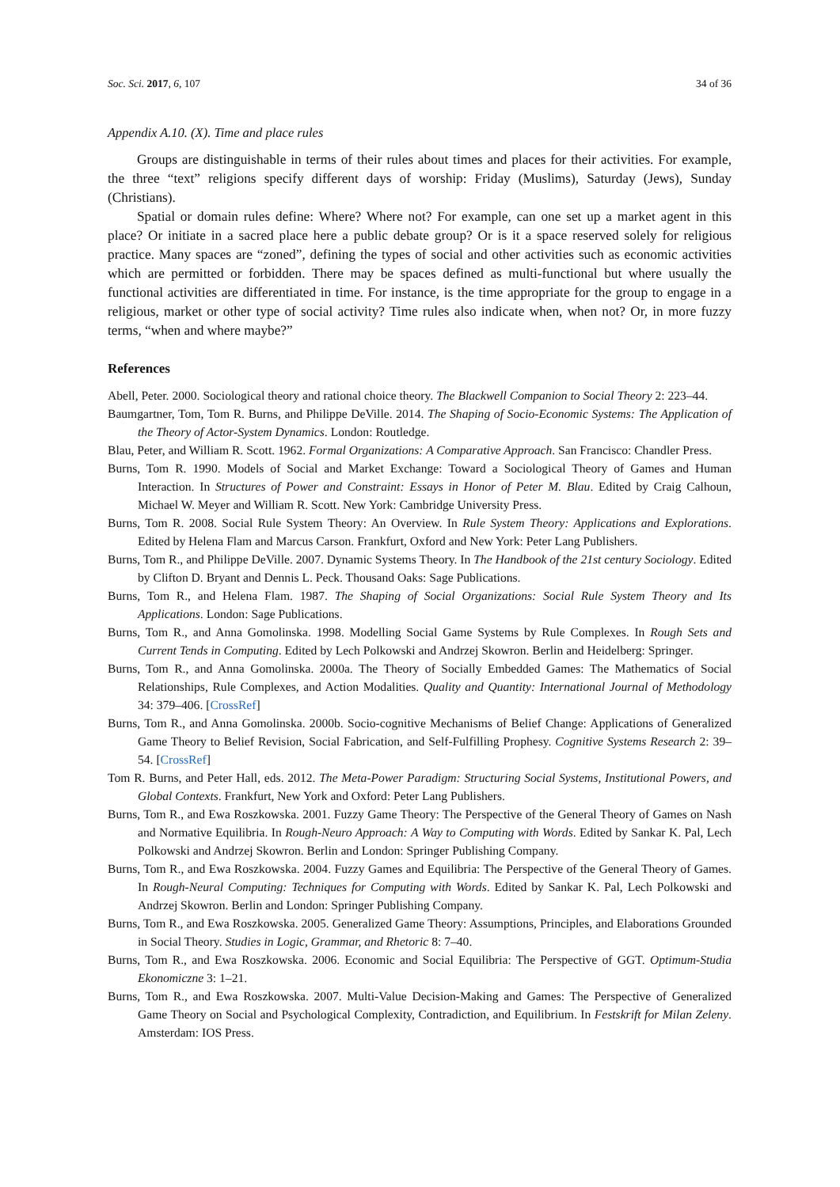Soc. Sci. 2017, 6, 107 34 of 36
Appendix A.10. (X). Time and place rules
Groups are distinguishable in terms of their rules about times and places for their activities. For example, the three “text” religions specify different days of worship: Friday (Muslims), Saturday (Jews), Sunday (Christians).
Spatial or domain rules define: Where? Where not? For example, can one set up a market agent in this place? Or initiate in a sacred place here a public debate group? Or is it a space reserved solely for religious practice. Many spaces are “zoned”, defining the types of social and other activities such as economic activities which are permitted or forbidden. There may be spaces defined as multi-functional but where usually the functional activities are differentiated in time. For instance, is the time appropriate for the group to engage in a religious, market or other type of social activity? Time rules also indicate when, when not? Or, in more fuzzy terms, “when and where maybe?”
References
Abell, Peter. 2000. Sociological theory and rational choice theory. The Blackwell Companion to Social Theory 2: 223–44.
Baumgartner, Tom, Tom R. Burns, and Philippe DeVille. 2014. The Shaping of Socio-Economic Systems: The Application of the Theory of Actor-System Dynamics. London: Routledge.
Blau, Peter, and William R. Scott. 1962. Formal Organizations: A Comparative Approach. San Francisco: Chandler Press.
Burns, Tom R. 1990. Models of Social and Market Exchange: Toward a Sociological Theory of Games and Human Interaction. In Structures of Power and Constraint: Essays in Honor of Peter M. Blau. Edited by Craig Calhoun, Michael W. Meyer and William R. Scott. New York: Cambridge University Press.
Burns, Tom R. 2008. Social Rule System Theory: An Overview. In Rule System Theory: Applications and Explorations. Edited by Helena Flam and Marcus Carson. Frankfurt, Oxford and New York: Peter Lang Publishers.
Burns, Tom R., and Philippe DeVille. 2007. Dynamic Systems Theory. In The Handbook of the 21st century Sociology. Edited by Clifton D. Bryant and Dennis L. Peck. Thousand Oaks: Sage Publications.
Burns, Tom R., and Helena Flam. 1987. The Shaping of Social Organizations: Social Rule System Theory and Its Applications. London: Sage Publications.
Burns, Tom R., and Anna Gomolinska. 1998. Modelling Social Game Systems by Rule Complexes. In Rough Sets and Current Tends in Computing. Edited by Lech Polkowski and Andrzej Skowron. Berlin and Heidelberg: Springer.
Burns, Tom R., and Anna Gomolinska. 2000a. The Theory of Socially Embedded Games: The Mathematics of Social Relationships, Rule Complexes, and Action Modalities. Quality and Quantity: International Journal of Methodology 34: 379–406. [CrossRef]
Burns, Tom R., and Anna Gomolinska. 2000b. Socio-cognitive Mechanisms of Belief Change: Applications of Generalized Game Theory to Belief Revision, Social Fabrication, and Self-Fulfilling Prophesy. Cognitive Systems Research 2: 39–54. [CrossRef]
Tom R. Burns, and Peter Hall, eds. 2012. The Meta-Power Paradigm: Structuring Social Systems, Institutional Powers, and Global Contexts. Frankfurt, New York and Oxford: Peter Lang Publishers.
Burns, Tom R., and Ewa Roszkowska. 2001. Fuzzy Game Theory: The Perspective of the General Theory of Games on Nash and Normative Equilibria. In Rough-Neuro Approach: A Way to Computing with Words. Edited by Sankar K. Pal, Lech Polkowski and Andrzej Skowron. Berlin and London: Springer Publishing Company.
Burns, Tom R., and Ewa Roszkowska. 2004. Fuzzy Games and Equilibria: The Perspective of the General Theory of Games. In Rough-Neural Computing: Techniques for Computing with Words. Edited by Sankar K. Pal, Lech Polkowski and Andrzej Skowron. Berlin and London: Springer Publishing Company.
Burns, Tom R., and Ewa Roszkowska. 2005. Generalized Game Theory: Assumptions, Principles, and Elaborations Grounded in Social Theory. Studies in Logic, Grammar, and Rhetoric 8: 7–40.
Burns, Tom R., and Ewa Roszkowska. 2006. Economic and Social Equilibria: The Perspective of GGT. Optimum-Studia Ekonomiczne 3: 1–21.
Burns, Tom R., and Ewa Roszkowska. 2007. Multi-Value Decision-Making and Games: The Perspective of Generalized Game Theory on Social and Psychological Complexity, Contradiction, and Equilibrium. In Festskrift for Milan Zeleny. Amsterdam: IOS Press.